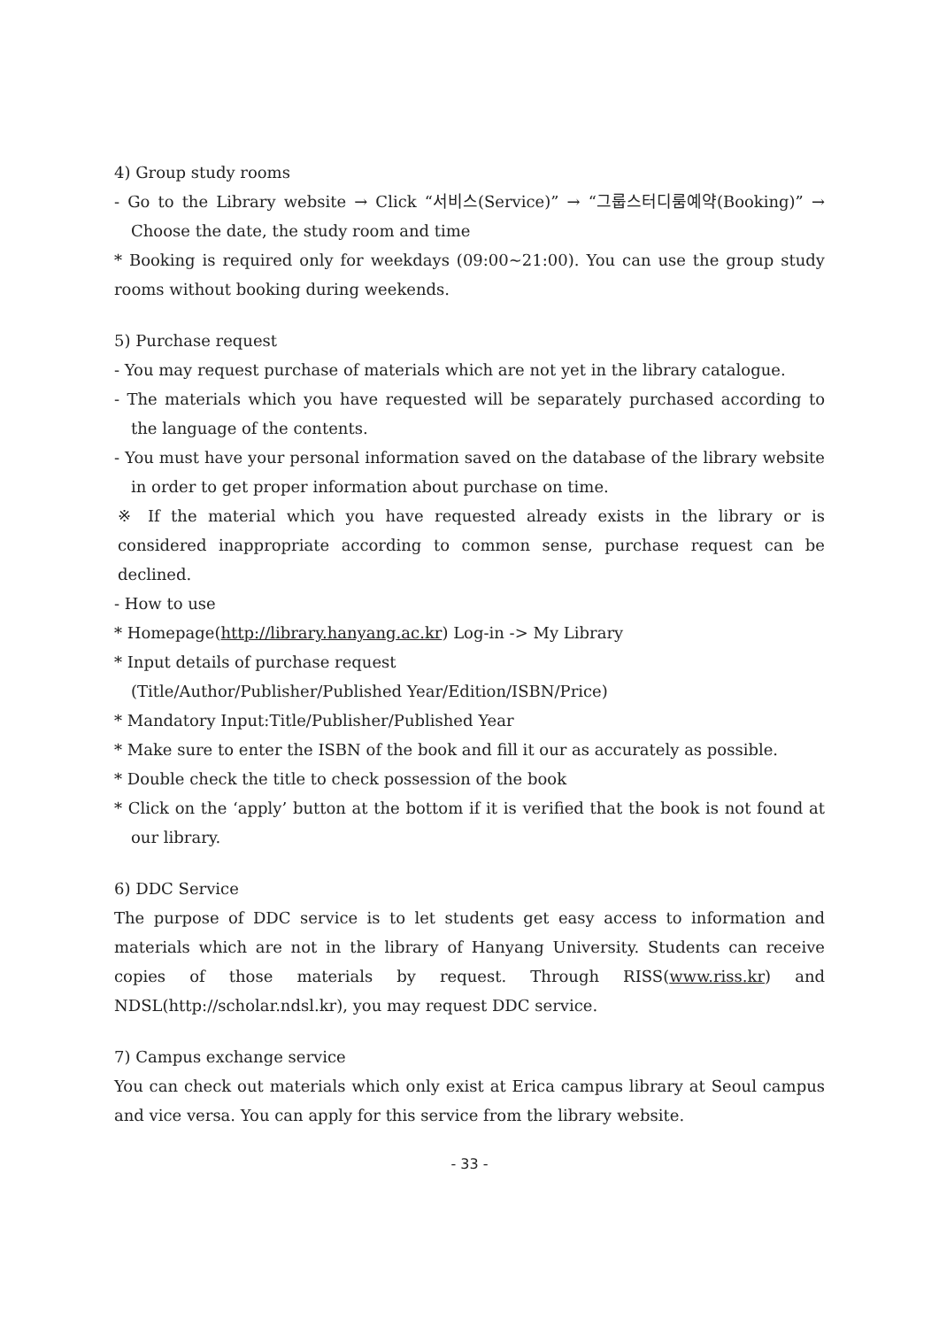4) Group study rooms
- Go to the Library website → Click “서비스(Service)” → “그룹스터디룸예약(Booking)” → Choose the date, the study room and time
* Booking is required only for weekdays (09:00~21:00). You can use the group study rooms without booking during weekends.
5) Purchase request
- You may request purchase of materials which are not yet in the library catalogue.
- The materials which you have requested will be separately purchased according to the language of the contents.
- You must have your personal information saved on the database of the library website in order to get proper information about purchase on time.
※ If the material which you have requested already exists in the library or is considered inappropriate according to common sense, purchase request can be declined.
- How to use
* Homepage(http://library.hanyang.ac.kr) Log-in -> My Library
* Input details of purchase request
(Title/Author/Publisher/Published Year/Edition/ISBN/Price)
* Mandatory Input:Title/Publisher/Published Year
* Make sure to enter the ISBN of the book and fill it our as accurately as possible.
* Double check the title to check possession of the book
* Click on the ‘apply’ button at the bottom if it is verified that the book is not found at our library.
6) DDC Service
The purpose of DDC service is to let students get easy access to information and materials which are not in the library of Hanyang University. Students can receive copies of those materials by request. Through RISS(www.riss.kr) and NDSL(http://scholar.ndsl.kr), you may request DDC service.
7) Campus exchange service
You can check out materials which only exist at Erica campus library at Seoul campus and vice versa. You can apply for this service from the library website.
- 33 -